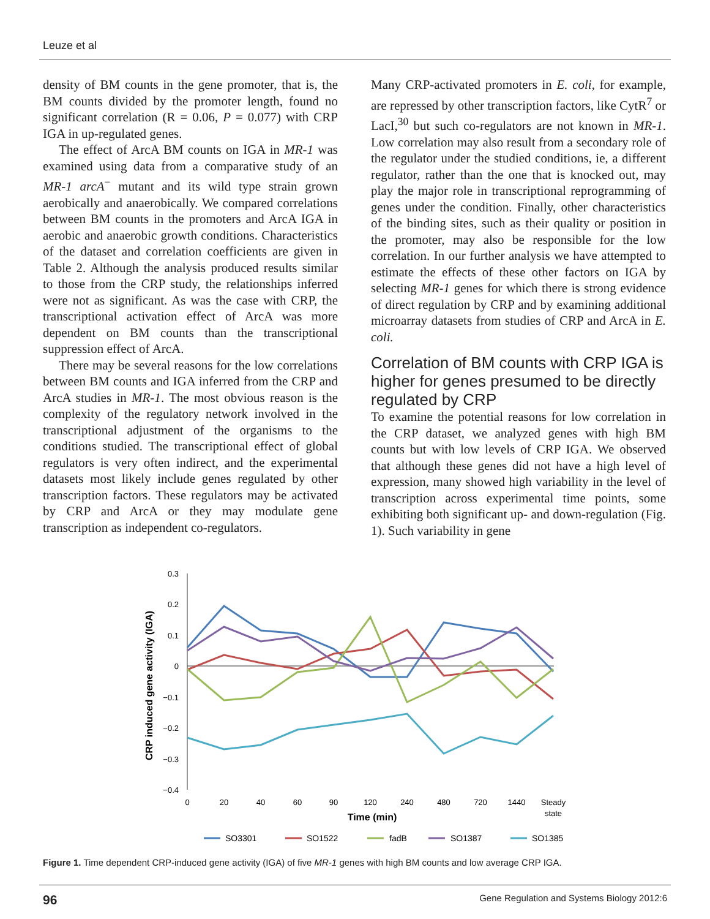Leuze et al
density of BM counts in the gene promoter, that is, the BM counts divided by the promoter length, found no significant correlation (R = 0.06, P = 0.077) with CRP IGA in up-regulated genes.
The effect of ArcA BM counts on IGA in MR-1 was examined using data from a comparative study of an MR-1 arcA<sup>−</sup> mutant and its wild type strain grown aerobically and anaerobically. We compared correlations between BM counts in the promoters and ArcA IGA in aerobic and anaerobic growth conditions. Characteristics of the dataset and correlation coefficients are given in Table 2. Although the analysis produced results similar to those from the CRP study, the relationships inferred were not as significant. As was the case with CRP, the transcriptional activation effect of ArcA was more dependent on BM counts than the transcriptional suppression effect of ArcA.
There may be several reasons for the low correlations between BM counts and IGA inferred from the CRP and ArcA studies in MR-1. The most obvious reason is the complexity of the regulatory network involved in the transcriptional adjustment of the organisms to the conditions studied. The transcriptional effect of global regulators is very often indirect, and the experimental datasets most likely include genes regulated by other transcription factors. These regulators may be activated by CRP and ArcA or they may modulate gene transcription as independent co-regulators.
Many CRP-activated promoters in E. coli, for example, are repressed by other transcription factors, like CytR<sup>7</sup> or LacI,<sup>30</sup> but such co-regulators are not known in MR-1. Low correlation may also result from a secondary role of the regulator under the studied conditions, ie, a different regulator, rather than the one that is knocked out, may play the major role in transcriptional reprogramming of genes under the condition. Finally, other characteristics of the binding sites, such as their quality or position in the promoter, may also be responsible for the low correlation. In our further analysis we have attempted to estimate the effects of these other factors on IGA by selecting MR-1 genes for which there is strong evidence of direct regulation by CRP and by examining additional microarray datasets from studies of CRP and ArcA in E. coli.
Correlation of BM counts with CRP IGA is higher for genes presumed to be directly regulated by CRP
To examine the potential reasons for low correlation in the CRP dataset, we analyzed genes with high BM counts but with low levels of CRP IGA. We observed that although these genes did not have a high level of expression, many showed high variability in the level of transcription across experimental time points, some exhibiting both significant up- and down-regulation (Fig. 1). Such variability in gene
0.3
0.2
0.1
0
−0.1
−0.2
−0.3
−0.4
0
20
40
60
90
120
240
480
720
1440
Steady
state
Time (min)
CRP induced gene activity (IGA)
SO3301
SO1522
fadB
SO1387
SO1385
Figure 1. Time dependent CRP-induced gene activity (IGA) of five MR-1 genes with high BM counts and low average CRP IGA.
96 Gene Regulation and Systems Biology 2012:6